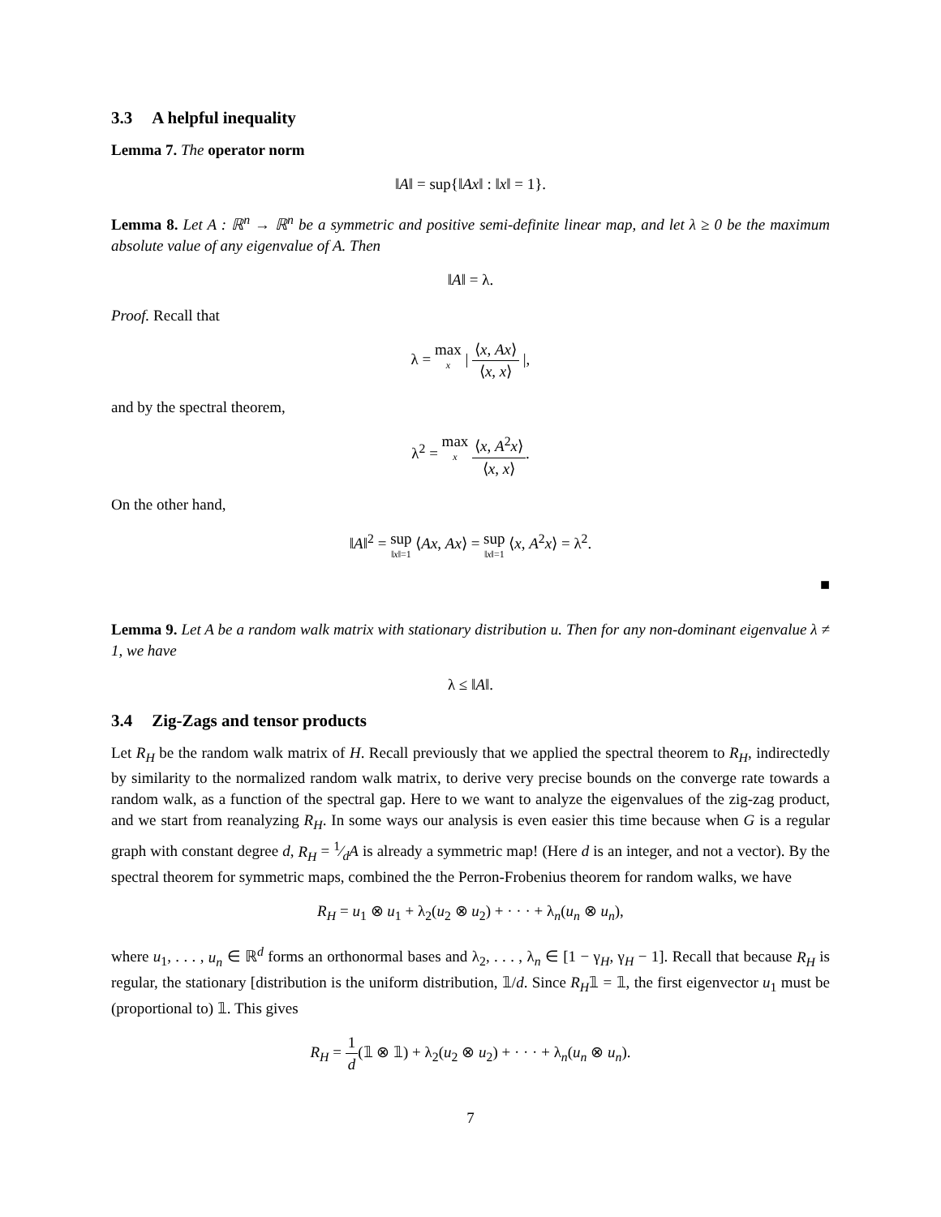3.3 A helpful inequality
Lemma 7. The operator norm
‖A‖ = sup{‖Ax‖ : ‖x‖ = 1}.
Lemma 8. Let A : ℝ<sup>n</sup> → ℝ<sup>n</sup> be a symmetric and positive semi-definite linear map, and let λ ≥ 0 be the maximum absolute value of any eigenvalue of A. Then
‖A‖ = λ.
Proof. Recall that
λ = max x | ⟨x, Ax⟩ ⟨x, x⟩ |,
and by the spectral theorem,
λ<sup>2</sup> = max x ⟨x, A<sup>2</sup>x⟩ ⟨x, x⟩.
On the other hand,
‖A‖<sup>2</sup> = sup ‖x‖=1 ⟨Ax, Ax⟩ = sup ‖x‖=1 ⟨x, A<sup>2</sup>x⟩ = λ<sup>2</sup>.
■
Lemma 9. Let A be a random walk matrix with stationary distribution u. Then for any non-dominant eigenvalue λ ≠ 1, we have
λ ≤ ‖A‖.
3.4 Zig-Zags and tensor products
Let R<sub>H</sub> be the random walk matrix of H. Recall previously that we applied the spectral theorem to R<sub>H</sub>, indirectedly by similarity to the normalized random walk matrix, to derive very precise bounds on the converge rate towards a random walk, as a function of the spectral gap. Here to we want to analyze the eigenvalues of the zig-zag product, and we start from reanalyzing R<sub>H</sub>. In some ways our analysis is even easier this time because when G is a regular graph with constant degree d, R<sub>H</sub> = 1⁄dA is already a symmetric map! (Here d is an integer, and not a vector). By the spectral theorem for symmetric maps, combined the the Perron-Frobenius theorem for random walks, we have
R<sub>H</sub> = u<sub>1</sub> ⊗ u<sub>1</sub> + λ<sub>2</sub>(u<sub>2</sub> ⊗ u<sub>2</sub>) + · · · + λ<sub>n</sub>(u<sub>n</sub> ⊗ u<sub>n</sub>),
where u<sub>1</sub>, . . . , u<sub>n</sub> ∈ ℝ<sup>d</sup> forms an orthonormal bases and λ<sub>2</sub>, . . . , λ<sub>n</sub> ∈ [1 − γ<sub>H</sub>, γ<sub>H</sub> − 1]. Recall that because R<sub>H</sub> is regular, the stationary [distribution is the uniform distribution, 𝟙/d. Since R<sub>H</sub>𝟙 = 𝟙, the first eigenvector u<sub>1</sub> must be (proportional to) 𝟙. This gives
R<sub>H</sub> = 1 d(𝟙 ⊗ 𝟙) + λ<sub>2</sub>(u<sub>2</sub> ⊗ u<sub>2</sub>) + · · · + λ<sub>n</sub>(u<sub>n</sub> ⊗ u<sub>n</sub>).
7